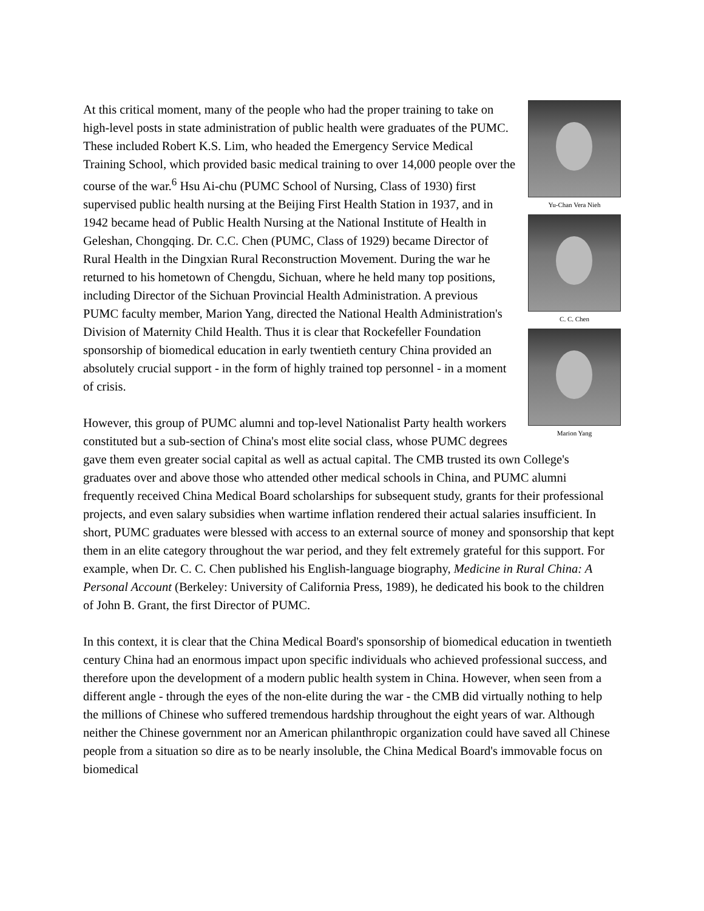Yu-Chan Vera Nieh
C. C. Chen
Marion Yang
At this critical moment, many of the people who had the proper training to take on high-level posts in state administration of public health were graduates of the PUMC. These included Robert K.S. Lim, who headed the Emergency Service Medical Training School, which provided basic medical training to over 14,000 people over the course of the war.<sup>6</sup> Hsu Ai-chu (PUMC School of Nursing, Class of 1930) first supervised public health nursing at the Beijing First Health Station in 1937, and in 1942 became head of Public Health Nursing at the National Institute of Health in Geleshan, Chongqing. Dr. C.C. Chen (PUMC, Class of 1929) became Director of Rural Health in the Dingxian Rural Reconstruction Movement. During the war he returned to his hometown of Chengdu, Sichuan, where he held many top positions, including Director of the Sichuan Provincial Health Administration. A previous PUMC faculty member, Marion Yang, directed the National Health Administration's Division of Maternity Child Health. Thus it is clear that Rockefeller Foundation sponsorship of biomedical education in early twentieth century China provided an absolutely crucial support - in the form of highly trained top personnel - in a moment of crisis.
However, this group of PUMC alumni and top-level Nationalist Party health workers constituted but a sub-section of China's most elite social class, whose PUMC degrees gave them even greater social capital as well as actual capital. The CMB trusted its own College's graduates over and above those who attended other medical schools in China, and PUMC alumni frequently received China Medical Board scholarships for subsequent study, grants for their professional projects, and even salary subsidies when wartime inflation rendered their actual salaries insufficient. In short, PUMC graduates were blessed with access to an external source of money and sponsorship that kept them in an elite category throughout the war period, and they felt extremely grateful for this support. For example, when Dr. C. C. Chen published his English-language biography, Medicine in Rural China: A Personal Account (Berkeley: University of California Press, 1989), he dedicated his book to the children of John B. Grant, the first Director of PUMC.
In this context, it is clear that the China Medical Board's sponsorship of biomedical education in twentieth century China had an enormous impact upon specific individuals who achieved professional success, and therefore upon the development of a modern public health system in China. However, when seen from a different angle - through the eyes of the non-elite during the war - the CMB did virtually nothing to help the millions of Chinese who suffered tremendous hardship throughout the eight years of war. Although neither the Chinese government nor an American philanthropic organization could have saved all Chinese people from a situation so dire as to be nearly insoluble, the China Medical Board's immovable focus on biomedical